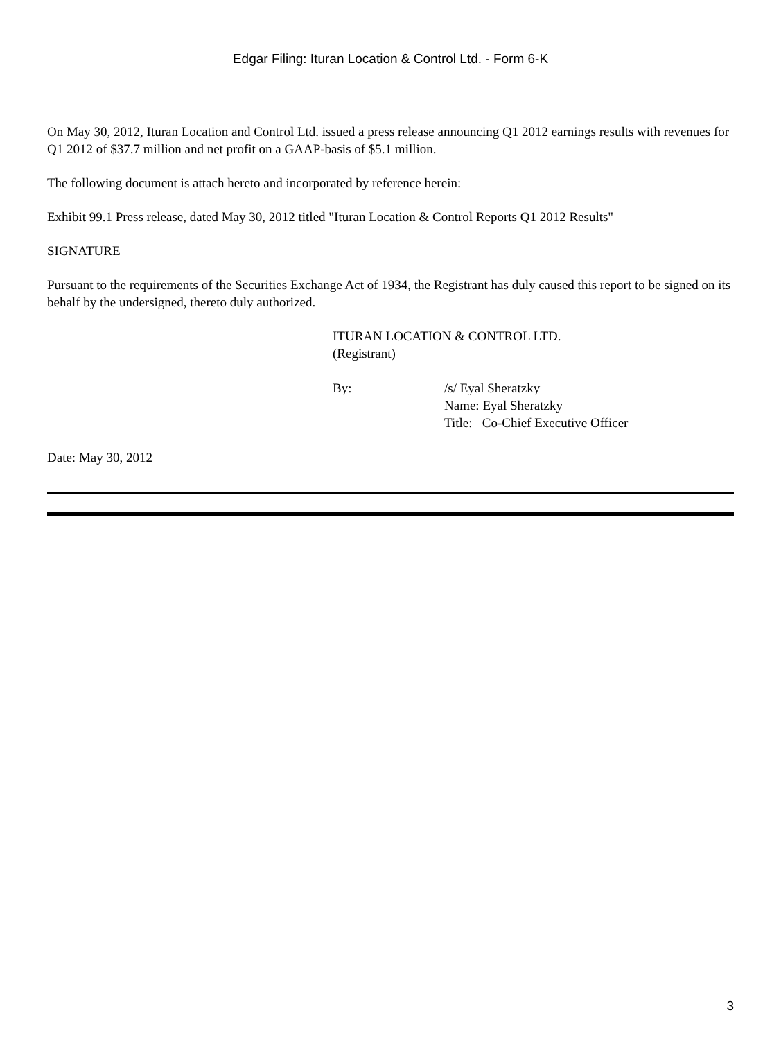Edgar Filing: Ituran Location & Control Ltd. - Form 6-K
On May 30, 2012, Ituran Location and Control Ltd. issued a press release announcing Q1 2012 earnings results with revenues for Q1 2012 of $37.7 million and net profit on a GAAP-basis of $5.1 million.
The following document is attach hereto and incorporated by reference herein:
Exhibit 99.1 Press release, dated May 30, 2012 titled "Ituran Location & Control Reports Q1 2012 Results"
SIGNATURE
Pursuant to the requirements of the Securities Exchange Act of 1934, the Registrant has duly caused this report to be signed on its behalf by the undersigned, thereto duly authorized.
ITURAN LOCATION & CONTROL LTD.
(Registrant)
By: /s/ Eyal Sheratzky
Name: Eyal Sheratzky
Title: Co-Chief Executive Officer
Date: May 30, 2012
3